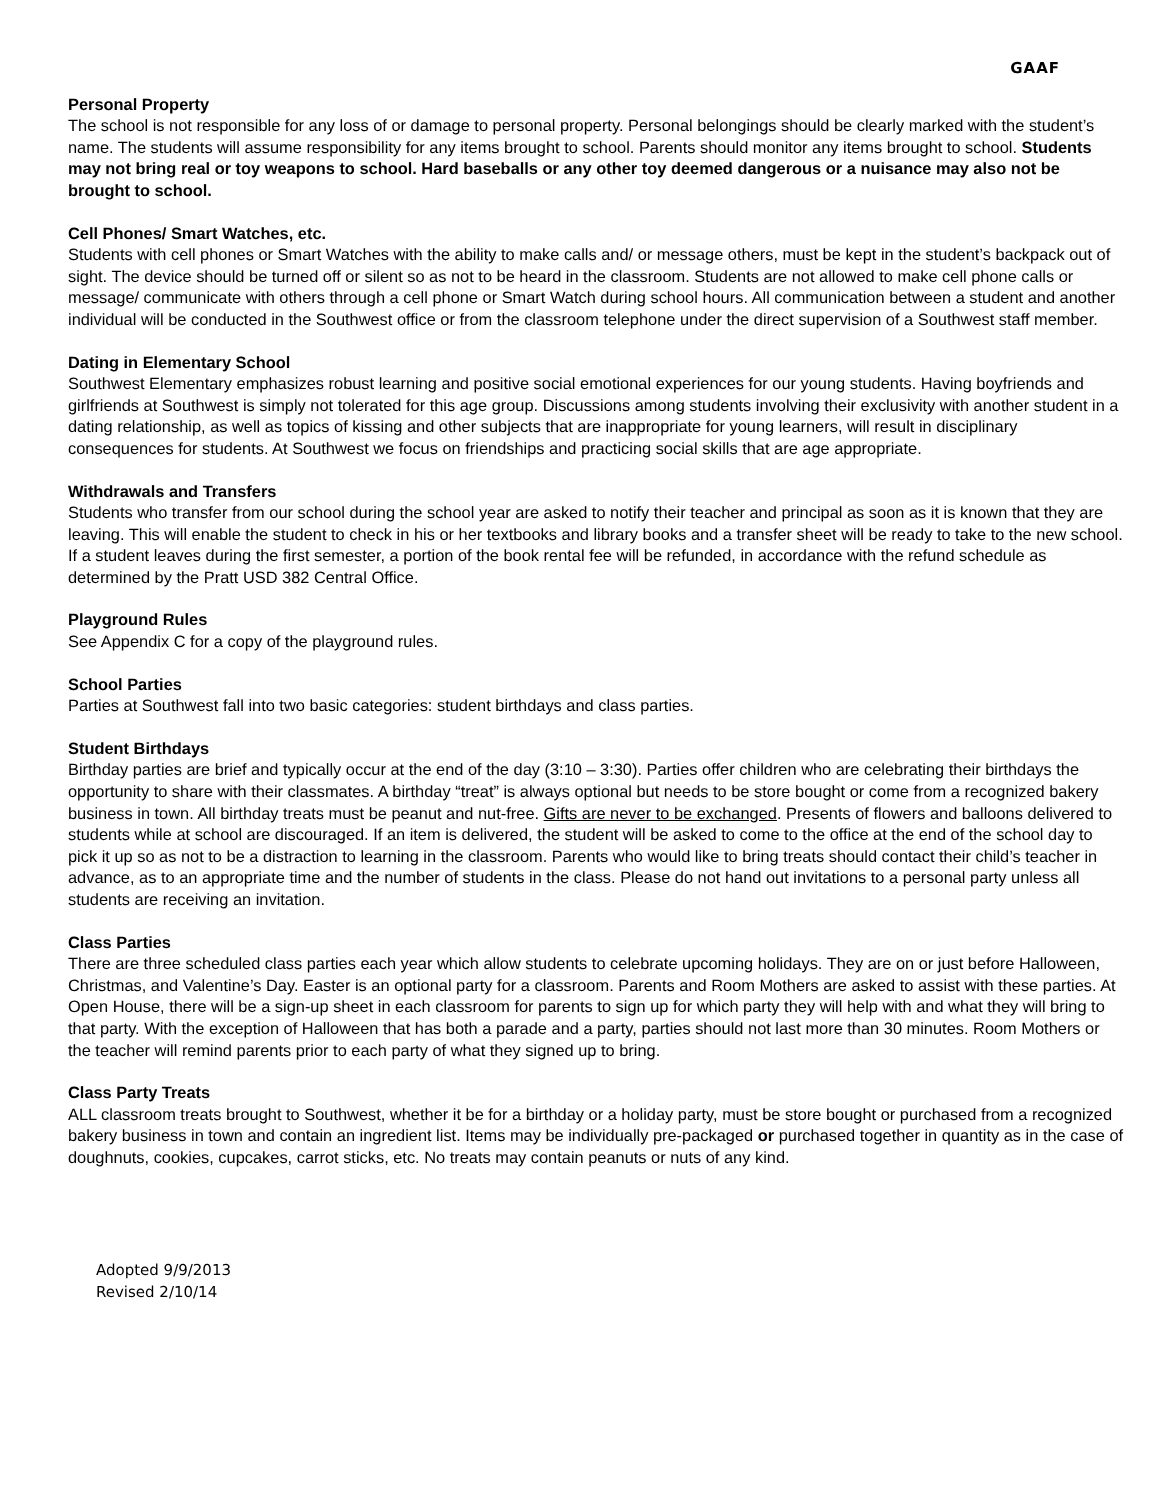GAAF
Personal Property
The school is not responsible for any loss of or damage to personal property. Personal belongings should be clearly marked with the student’s name. The students will assume responsibility for any items brought to school. Parents should monitor any items brought to school. Students may not bring real or toy weapons to school. Hard baseballs or any other toy deemed dangerous or a nuisance may also not be brought to school.
Cell Phones/ Smart Watches, etc.
Students with cell phones or Smart Watches with the ability to make calls and/ or message others, must be kept in the student’s backpack out of sight. The device should be turned off or silent so as not to be heard in the classroom. Students are not allowed to make cell phone calls or message/ communicate with others through a cell phone or Smart Watch during school hours. All communication between a student and another individual will be conducted in the Southwest office or from the classroom telephone under the direct supervision of a Southwest staff member.
Dating in Elementary School
Southwest Elementary emphasizes robust learning and positive social emotional experiences for our young students. Having boyfriends and girlfriends at Southwest is simply not tolerated for this age group. Discussions among students involving their exclusivity with another student in a dating relationship, as well as topics of kissing and other subjects that are inappropriate for young learners, will result in disciplinary consequences for students. At Southwest we focus on friendships and practicing social skills that are age appropriate.
Withdrawals and Transfers
Students who transfer from our school during the school year are asked to notify their teacher and principal as soon as it is known that they are leaving. This will enable the student to check in his or her textbooks and library books and a transfer sheet will be ready to take to the new school. If a student leaves during the first semester, a portion of the book rental fee will be refunded, in accordance with the refund schedule as determined by the Pratt USD 382 Central Office.
Playground Rules
See Appendix C for a copy of the playground rules.
School Parties
Parties at Southwest fall into two basic categories: student birthdays and class parties.
Student Birthdays
Birthday parties are brief and typically occur at the end of the day (3:10 – 3:30). Parties offer children who are celebrating their birthdays the opportunity to share with their classmates. A birthday “treat” is always optional but needs to be store bought or come from a recognized bakery business in town. All birthday treats must be peanut and nut-free. Gifts are never to be exchanged. Presents of flowers and balloons delivered to students while at school are discouraged. If an item is delivered, the student will be asked to come to the office at the end of the school day to pick it up so as not to be a distraction to learning in the classroom. Parents who would like to bring treats should contact their child’s teacher in advance, as to an appropriate time and the number of students in the class. Please do not hand out invitations to a personal party unless all students are receiving an invitation.
Class Parties
There are three scheduled class parties each year which allow students to celebrate upcoming holidays. They are on or just before Halloween, Christmas, and Valentine’s Day. Easter is an optional party for a classroom. Parents and Room Mothers are asked to assist with these parties. At Open House, there will be a sign-up sheet in each classroom for parents to sign up for which party they will help with and what they will bring to that party. With the exception of Halloween that has both a parade and a party, parties should not last more than 30 minutes. Room Mothers or the teacher will remind parents prior to each party of what they signed up to bring.
Class Party Treats
ALL classroom treats brought to Southwest, whether it be for a birthday or a holiday party, must be store bought or purchased from a recognized bakery business in town and contain an ingredient list. Items may be individually pre-packaged or purchased together in quantity as in the case of doughnuts, cookies, cupcakes, carrot sticks, etc. No treats may contain peanuts or nuts of any kind.
Adopted 9/9/2013
Revised 2/10/14